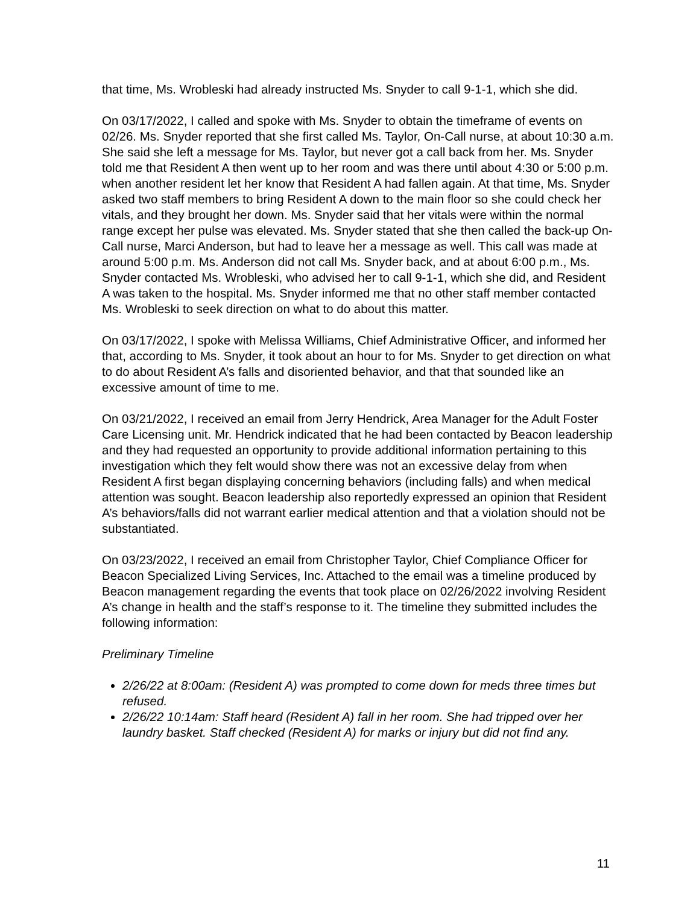that time, Ms. Wrobleski had already instructed Ms. Snyder to call 9-1-1, which she did.
On 03/17/2022, I called and spoke with Ms. Snyder to obtain the timeframe of events on 02/26. Ms. Snyder reported that she first called Ms. Taylor, On-Call nurse, at about 10:30 a.m. She said she left a message for Ms. Taylor, but never got a call back from her. Ms. Snyder told me that Resident A then went up to her room and was there until about 4:30 or 5:00 p.m. when another resident let her know that Resident A had fallen again. At that time, Ms. Snyder asked two staff members to bring Resident A down to the main floor so she could check her vitals, and they brought her down. Ms. Snyder said that her vitals were within the normal range except her pulse was elevated. Ms. Snyder stated that she then called the back-up On-Call nurse, Marci Anderson, but had to leave her a message as well. This call was made at around 5:00 p.m. Ms. Anderson did not call Ms. Snyder back, and at about 6:00 p.m., Ms. Snyder contacted Ms. Wrobleski, who advised her to call 9-1-1, which she did, and Resident A was taken to the hospital. Ms. Snyder informed me that no other staff member contacted Ms. Wrobleski to seek direction on what to do about this matter.
On 03/17/2022, I spoke with Melissa Williams, Chief Administrative Officer, and informed her that, according to Ms. Snyder, it took about an hour to for Ms. Snyder to get direction on what to do about Resident A’s falls and disoriented behavior, and that that sounded like an excessive amount of time to me.
On 03/21/2022, I received an email from Jerry Hendrick, Area Manager for the Adult Foster Care Licensing unit. Mr. Hendrick indicated that he had been contacted by Beacon leadership and they had requested an opportunity to provide additional information pertaining to this investigation which they felt would show there was not an excessive delay from when Resident A first began displaying concerning behaviors (including falls) and when medical attention was sought. Beacon leadership also reportedly expressed an opinion that Resident A’s behaviors/falls did not warrant earlier medical attention and that a violation should not be substantiated.
On 03/23/2022, I received an email from Christopher Taylor, Chief Compliance Officer for Beacon Specialized Living Services, Inc. Attached to the email was a timeline produced by Beacon management regarding the events that took place on 02/26/2022 involving Resident A’s change in health and the staff’s response to it. The timeline they submitted includes the following information:
Preliminary Timeline
2/26/22 at 8:00am: (Resident A) was prompted to come down for meds three times but refused.
2/26/22 10:14am: Staff heard (Resident A) fall in her room. She had tripped over her laundry basket. Staff checked (Resident A) for marks or injury but did not find any.
11